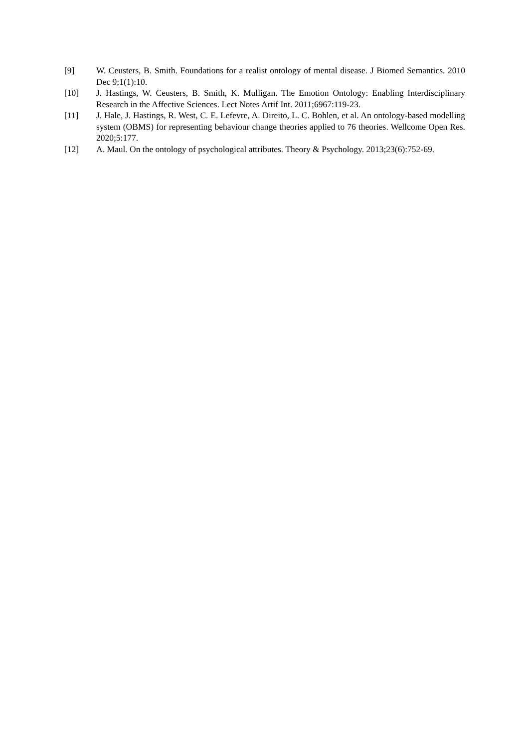[9] W. Ceusters, B. Smith. Foundations for a realist ontology of mental disease. J Biomed Semantics. 2010 Dec 9;1(1):10.
[10] J. Hastings, W. Ceusters, B. Smith, K. Mulligan. The Emotion Ontology: Enabling Interdisciplinary Research in the Affective Sciences. Lect Notes Artif Int. 2011;6967:119-23.
[11] J. Hale, J. Hastings, R. West, C. E. Lefevre, A. Direito, L. C. Bohlen, et al. An ontology-based modelling system (OBMS) for representing behaviour change theories applied to 76 theories. Wellcome Open Res. 2020;5:177.
[12] A. Maul. On the ontology of psychological attributes. Theory & Psychology. 2013;23(6):752-69.